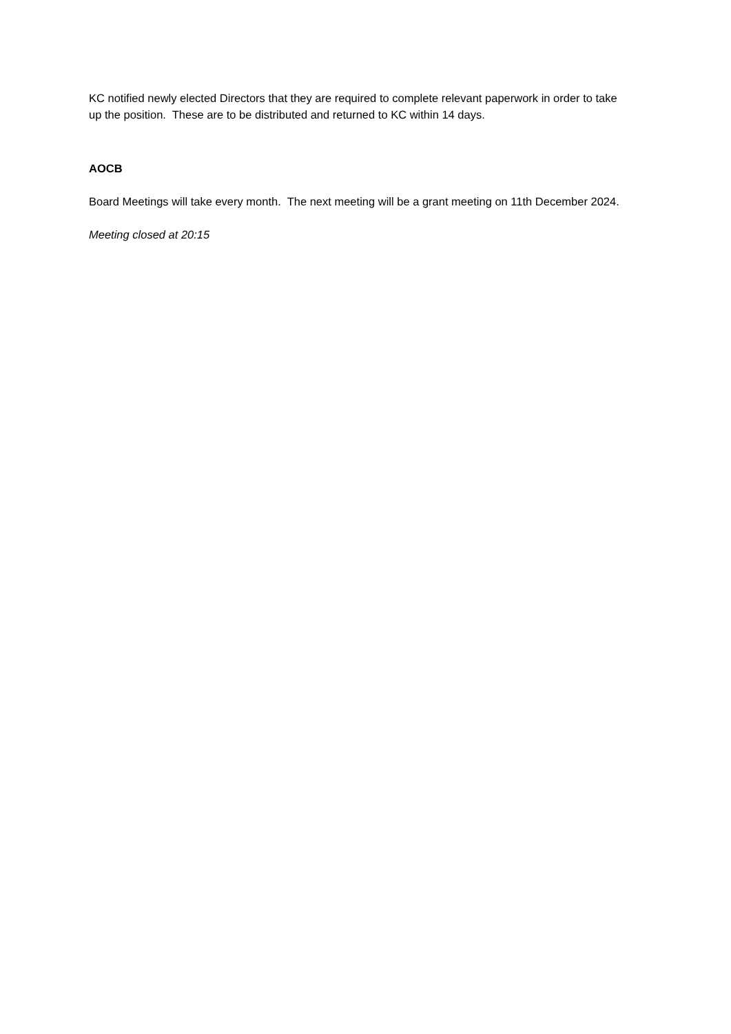KC notified newly elected Directors that they are required to complete relevant paperwork in order to take up the position. These are to be distributed and returned to KC within 14 days.
AOCB
Board Meetings will take every month. The next meeting will be a grant meeting on 11th December 2024.
Meeting closed at 20:15